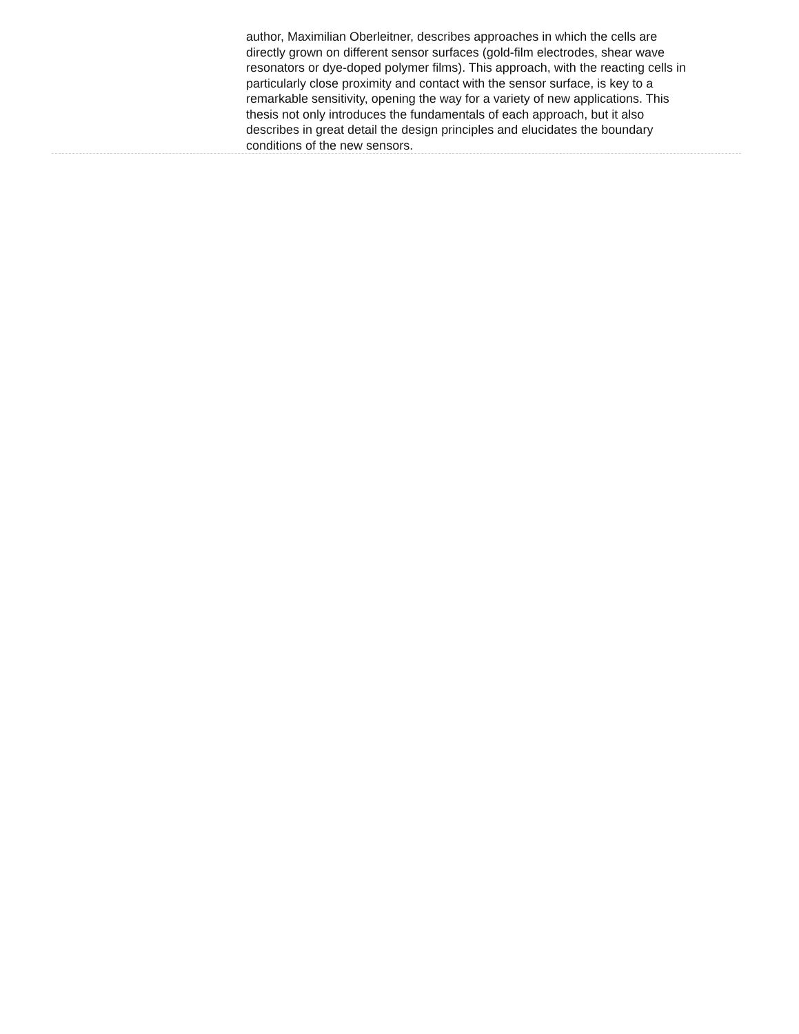author, Maximilian Oberleitner, describes approaches in which the cells are directly grown on different sensor surfaces (gold-film electrodes, shear wave resonators or dye-doped polymer films). This approach, with the reacting cells in particularly close proximity and contact with the sensor surface, is key to a remarkable sensitivity, opening the way for a variety of new applications. This thesis not only introduces the fundamentals of each approach, but it also describes in great detail the design principles and elucidates the boundary conditions of the new sensors.